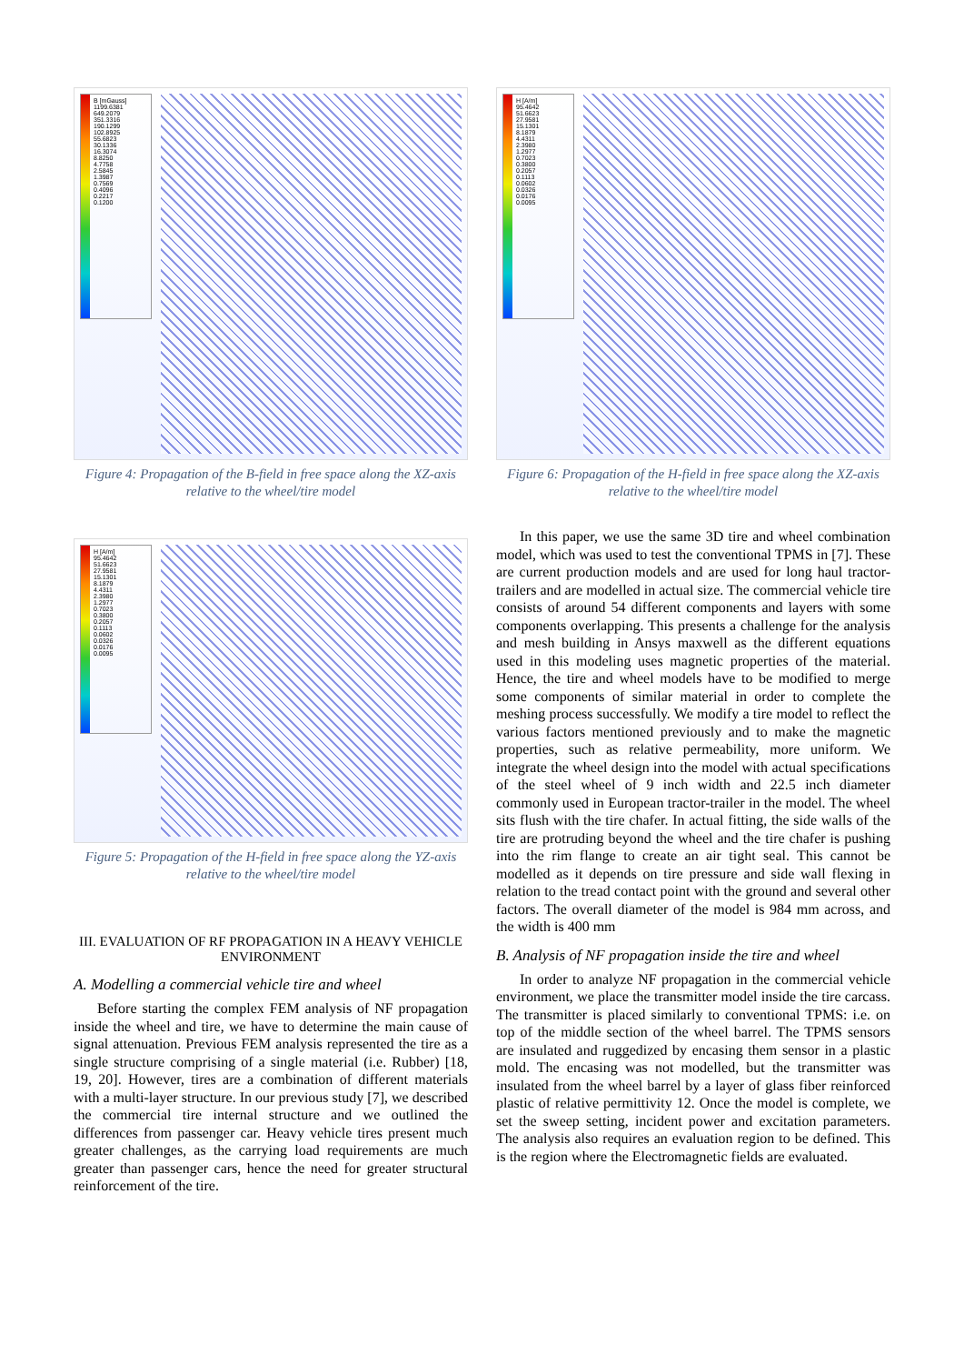B [mGauss]
1199.6381
649.2079
351.3316
190.1299
102.8925
55.6823
30.1336
16.3074
8.8250
4.7758
2.5845
1.3987
0.7569
0.4096
0.2217
0.1200
Figure 4: Propagation of the B-field in free space along the XZ-axis relative to the wheel/tire model
H [A/m]
95.4642
51.6623
27.9581
15.1301
8.1879
4.4311
2.3980
1.2977
0.7023
0.3800
0.2057
0.1113
0.0602
0.0326
0.0176
0.0095
Figure 6: Propagation of the H-field in free space along the XZ-axis relative to the wheel/tire model
H [A/m]
95.4642
51.6623
27.9581
15.1301
8.1879
4.4311
2.3980
1.2977
0.7023
0.3800
0.2057
0.1113
0.0602
0.0326
0.0176
0.0095
Figure 5: Propagation of the H-field in free space along the YZ-axis relative to the wheel/tire model
III. EVALUATION OF RF PROPAGATION IN A HEAVY VEHICLE ENVIRONMENT
A. Modelling a commercial vehicle tire and wheel
Before starting the complex FEM analysis of NF propagation inside the wheel and tire, we have to determine the main cause of signal attenuation. Previous FEM analysis represented the tire as a single structure comprising of a single material (i.e. Rubber) [18, 19, 20]. However, tires are a combination of different materials with a multi-layer structure. In our previous study [7], we described the commercial tire internal structure and we outlined the differences from passenger car. Heavy vehicle tires present much greater challenges, as the carrying load requirements are much greater than passenger cars, hence the need for greater structural reinforcement of the tire.
In this paper, we use the same 3D tire and wheel combination model, which was used to test the conventional TPMS in [7]. These are current production models and are used for long haul tractor-trailers and are modelled in actual size. The commercial vehicle tire consists of around 54 different components and layers with some components overlapping. This presents a challenge for the analysis and mesh building in Ansys maxwell as the different equations used in this modeling uses magnetic properties of the material. Hence, the tire and wheel models have to be modified to merge some components of similar material in order to complete the meshing process successfully. We modify a tire model to reflect the various factors mentioned previously and to make the magnetic properties, such as relative permeability, more uniform. We integrate the wheel design into the model with actual specifications of the steel wheel of 9 inch width and 22.5 inch diameter commonly used in European tractor-trailer in the model. The wheel sits flush with the tire chafer. In actual fitting, the side walls of the tire are protruding beyond the wheel and the tire chafer is pushing into the rim flange to create an air tight seal. This cannot be modelled as it depends on tire pressure and side wall flexing in relation to the tread contact point with the ground and several other factors. The overall diameter of the model is 984 mm across, and the width is 400 mm
B. Analysis of NF propagation inside the tire and wheel
In order to analyze NF propagation in the commercial vehicle environment, we place the transmitter model inside the tire carcass. The transmitter is placed similarly to conventional TPMS: i.e. on top of the middle section of the wheel barrel. The TPMS sensors are insulated and ruggedized by encasing them sensor in a plastic mold. The encasing was not modelled, but the transmitter was insulated from the wheel barrel by a layer of glass fiber reinforced plastic of relative permittivity 12. Once the model is complete, we set the sweep setting, incident power and excitation parameters. The analysis also requires an evaluation region to be defined. This is the region where the Electromagnetic fields are evaluated.